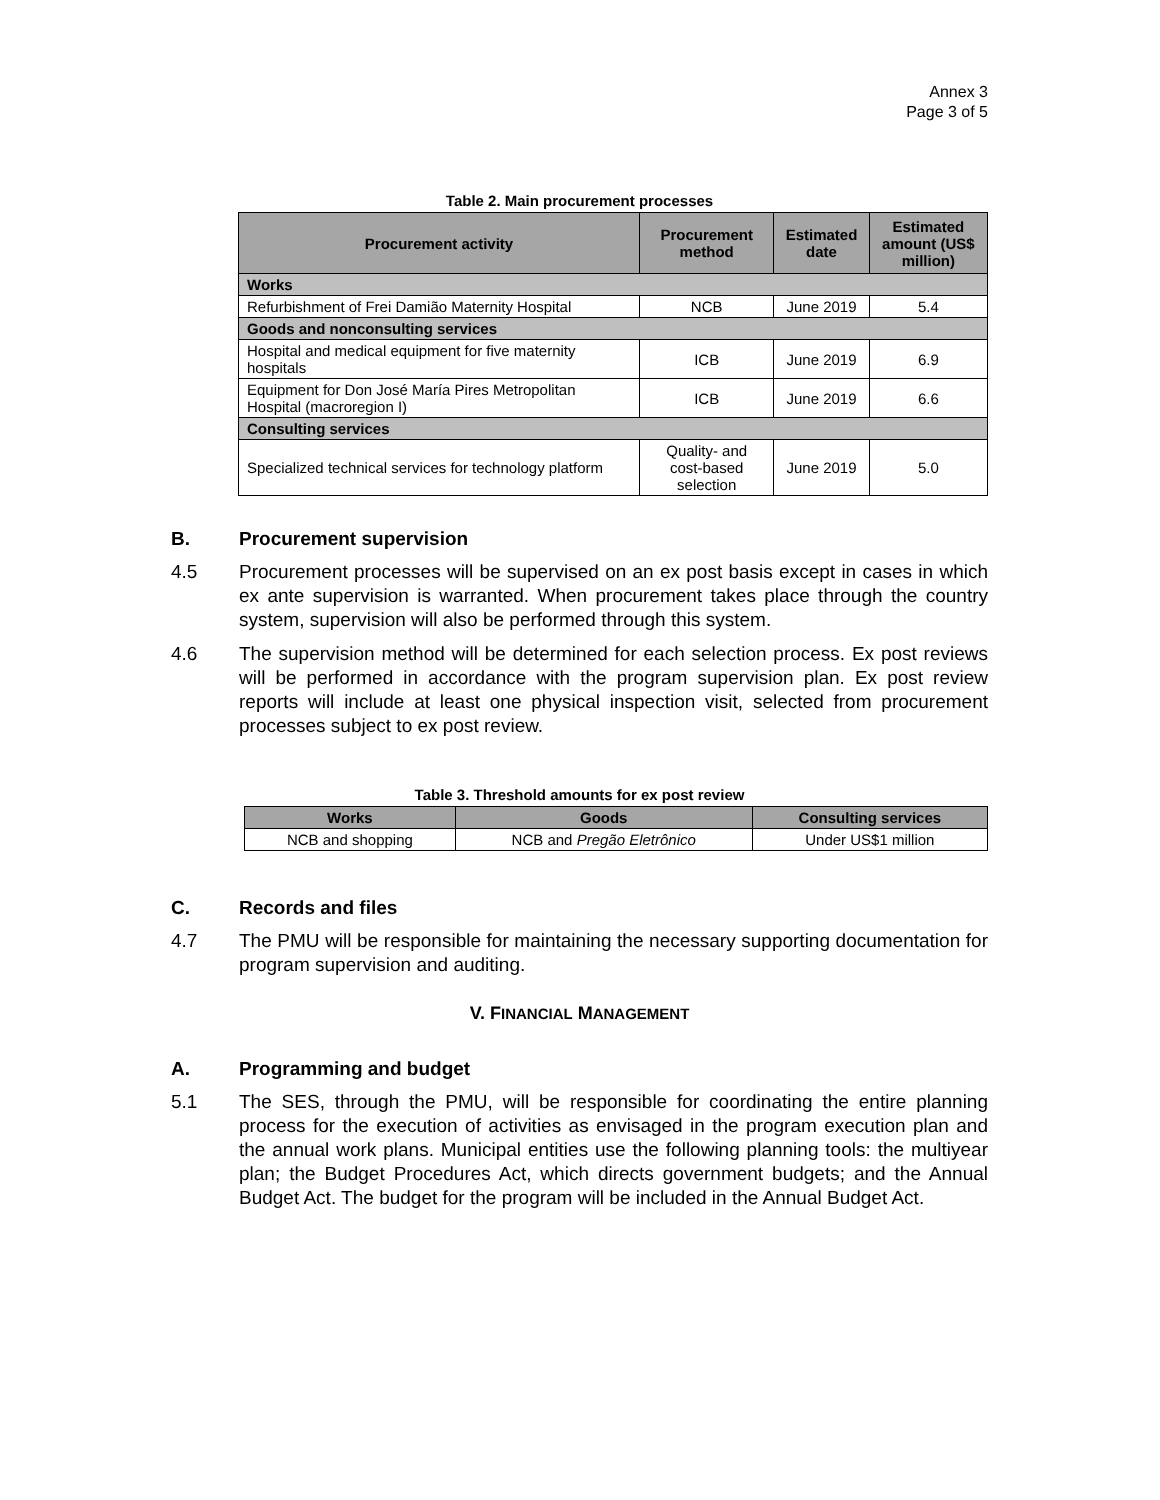Annex 3
Page 3 of 5
Table 2. Main procurement processes
| Procurement activity | Procurement method | Estimated date | Estimated amount (US$ million) |
| --- | --- | --- | --- |
| Works | | | |
| Refurbishment of Frei Damião Maternity Hospital | NCB | June 2019 | 5.4 |
| Goods and nonconsulting services | | | |
| Hospital and medical equipment for five maternity hospitals | ICB | June 2019 | 6.9 |
| Equipment for Don José María Pires Metropolitan Hospital (macroregion I) | ICB | June 2019 | 6.6 |
| Consulting services | | | |
| Specialized technical services for technology platform | Quality- and cost-based selection | June 2019 | 5.0 |
B. Procurement supervision
4.5 Procurement processes will be supervised on an ex post basis except in cases in which ex ante supervision is warranted. When procurement takes place through the country system, supervision will also be performed through this system.
4.6 The supervision method will be determined for each selection process. Ex post reviews will be performed in accordance with the program supervision plan. Ex post review reports will include at least one physical inspection visit, selected from procurement processes subject to ex post review.
Table 3. Threshold amounts for ex post review
| Works | Goods | Consulting services |
| --- | --- | --- |
| NCB and shopping | NCB and Pregão Eletrônico | Under US$1 million |
C. Records and files
4.7 The PMU will be responsible for maintaining the necessary supporting documentation for program supervision and auditing.
V. FINANCIAL MANAGEMENT
A. Programming and budget
5.1 The SES, through the PMU, will be responsible for coordinating the entire planning process for the execution of activities as envisaged in the program execution plan and the annual work plans. Municipal entities use the following planning tools: the multiyear plan; the Budget Procedures Act, which directs government budgets; and the Annual Budget Act. The budget for the program will be included in the Annual Budget Act.